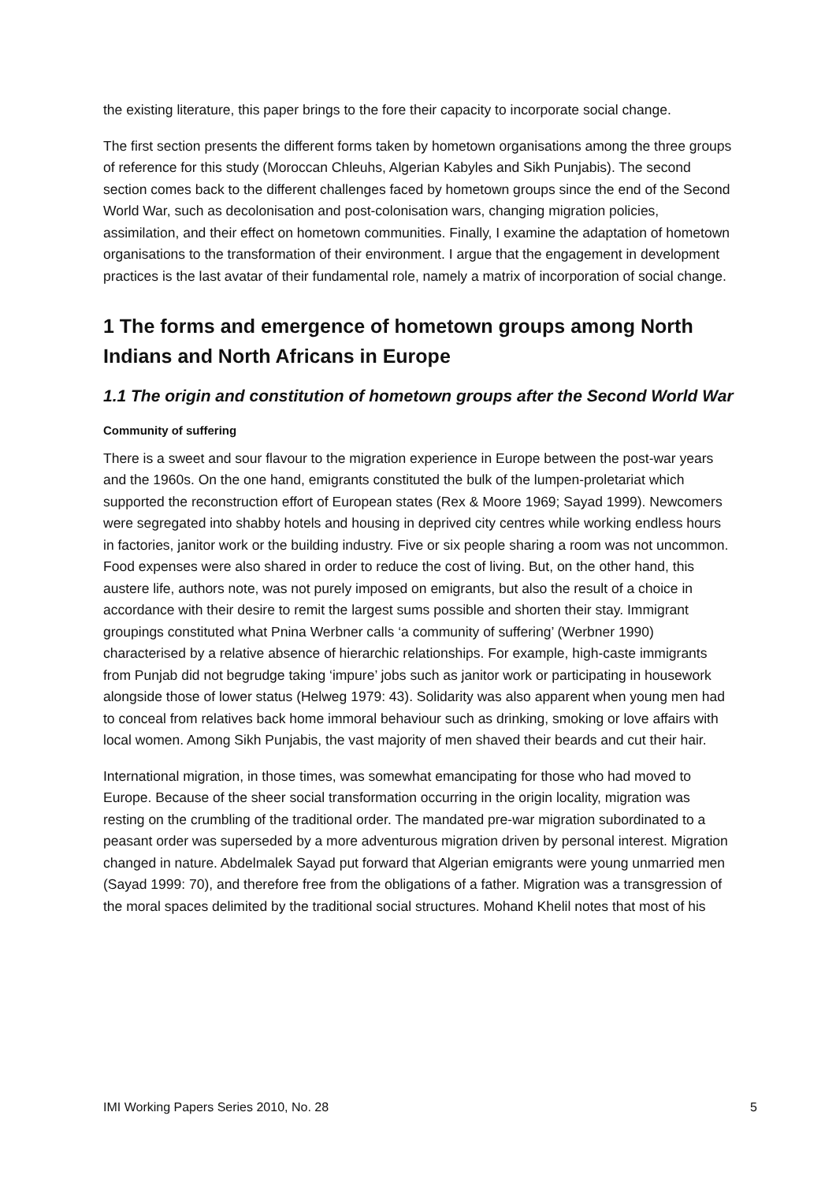the existing literature, this paper brings to the fore their capacity to incorporate social change.
The first section presents the different forms taken by hometown organisations among the three groups of reference for this study (Moroccan Chleuhs, Algerian Kabyles and Sikh Punjabis). The second section comes back to the different challenges faced by hometown groups since the end of the Second World War, such as decolonisation and post-colonisation wars, changing migration policies, assimilation, and their effect on hometown communities. Finally, I examine the adaptation of hometown organisations to the transformation of their environment. I argue that the engagement in development practices is the last avatar of their fundamental role, namely a matrix of incorporation of social change.
1 The forms and emergence of hometown groups among North Indians and North Africans in Europe
1.1 The origin and constitution of hometown groups after the Second World War
Community of suffering
There is a sweet and sour flavour to the migration experience in Europe between the post-war years and the 1960s. On the one hand, emigrants constituted the bulk of the lumpen-proletariat which supported the reconstruction effort of European states (Rex & Moore 1969; Sayad 1999). Newcomers were segregated into shabby hotels and housing in deprived city centres while working endless hours in factories, janitor work or the building industry. Five or six people sharing a room was not uncommon. Food expenses were also shared in order to reduce the cost of living. But, on the other hand, this austere life, authors note, was not purely imposed on emigrants, but also the result of a choice in accordance with their desire to remit the largest sums possible and shorten their stay. Immigrant groupings constituted what Pnina Werbner calls ‘a community of suffering’ (Werbner 1990) characterised by a relative absence of hierarchic relationships. For example, high-caste immigrants from Punjab did not begrudge taking ‘impure’ jobs such as janitor work or participating in housework alongside those of lower status (Helweg 1979: 43). Solidarity was also apparent when young men had to conceal from relatives back home immoral behaviour such as drinking, smoking or love affairs with local women. Among Sikh Punjabis, the vast majority of men shaved their beards and cut their hair.
International migration, in those times, was somewhat emancipating for those who had moved to Europe. Because of the sheer social transformation occurring in the origin locality, migration was resting on the crumbling of the traditional order. The mandated pre-war migration subordinated to a peasant order was superseded by a more adventurous migration driven by personal interest. Migration changed in nature. Abdelmalek Sayad put forward that Algerian emigrants were young unmarried men (Sayad 1999: 70), and therefore free from the obligations of a father. Migration was a transgression of the moral spaces delimited by the traditional social structures. Mohand Khelil notes that most of his
IMI Working Papers Series 2010, No. 28 5